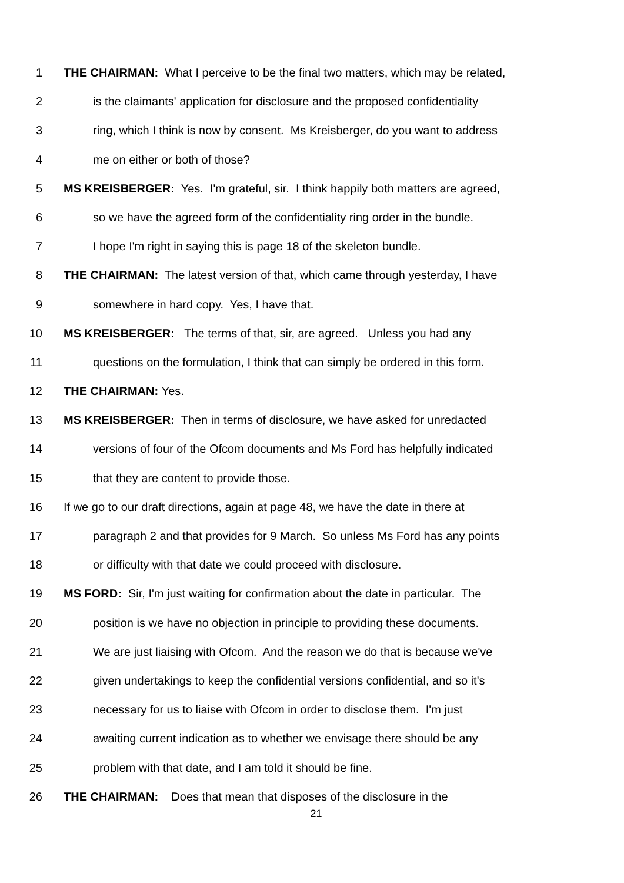1 THE CHAIRMAN: What I perceive to be the final two matters, which may be related,
2 is the claimants' application for disclosure and the proposed confidentiality
3 ring, which I think is now by consent. Ms Kreisberger, do you want to address
4 me on either or both of those?
5 MS KREISBERGER: Yes. I'm grateful, sir. I think happily both matters are agreed,
6 so we have the agreed form of the confidentiality ring order in the bundle.
7 I hope I'm right in saying this is page 18 of the skeleton bundle.
8 THE CHAIRMAN: The latest version of that, which came through yesterday, I have
9 somewhere in hard copy. Yes, I have that.
10 MS KREISBERGER: The terms of that, sir, are agreed. Unless you had any
11 questions on the formulation, I think that can simply be ordered in this form.
12 THE CHAIRMAN: Yes.
13 MS KREISBERGER: Then in terms of disclosure, we have asked for unredacted
14 versions of four of the Ofcom documents and Ms Ford has helpfully indicated
15 that they are content to provide those.
16 If we go to our draft directions, again at page 48, we have the date in there at
17 paragraph 2 and that provides for 9 March. So unless Ms Ford has any points
18 or difficulty with that date we could proceed with disclosure.
19 MS FORD: Sir, I'm just waiting for confirmation about the date in particular. The
20 position is we have no objection in principle to providing these documents.
21 We are just liaising with Ofcom. And the reason we do that is because we've
22 given undertakings to keep the confidential versions confidential, and so it's
23 necessary for us to liaise with Ofcom in order to disclose them. I'm just
24 awaiting current indication as to whether we envisage there should be any
25 problem with that date, and I am told it should be fine.
26 THE CHAIRMAN: Does that mean that disposes of the disclosure in the
21